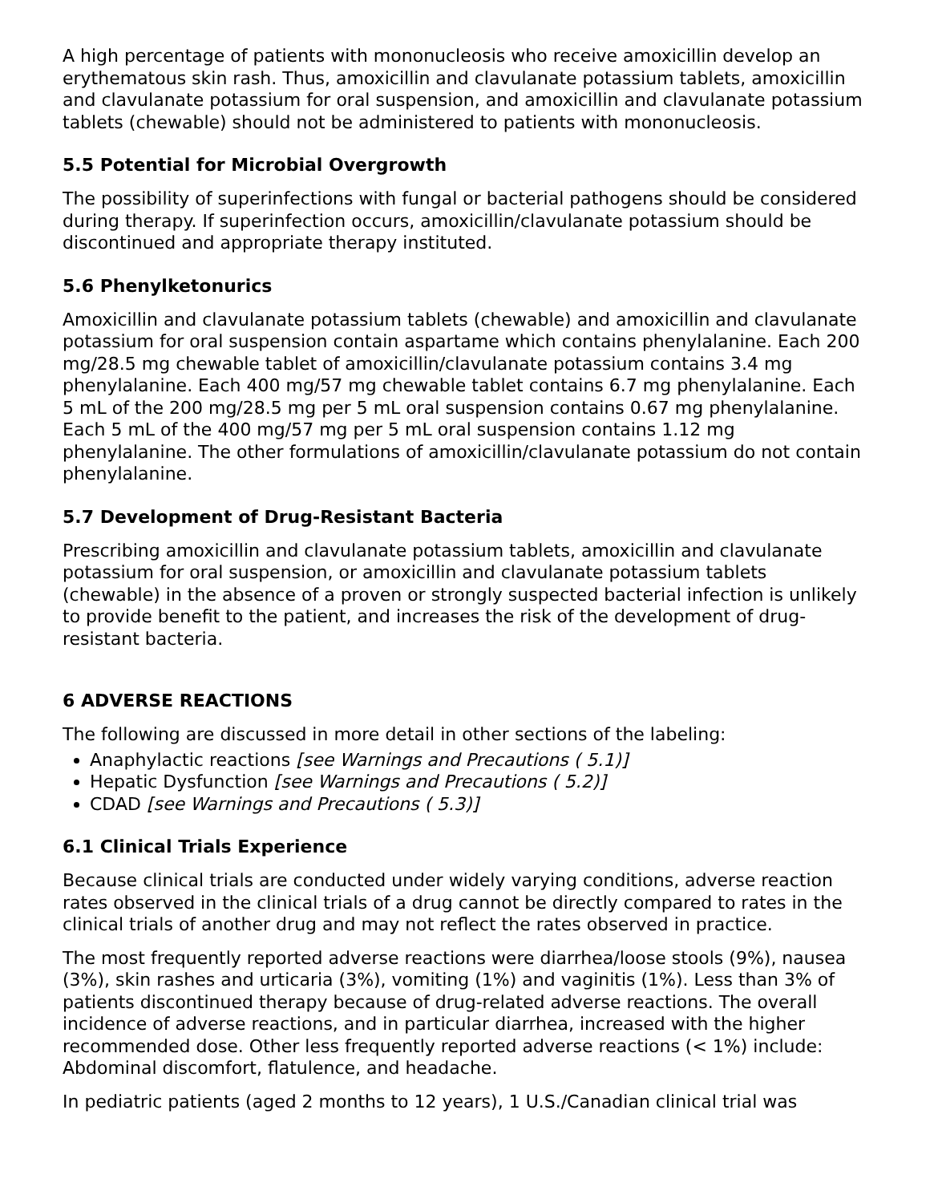A high percentage of patients with mononucleosis who receive amoxicillin develop an erythematous skin rash. Thus, amoxicillin and clavulanate potassium tablets, amoxicillin and clavulanate potassium for oral suspension, and amoxicillin and clavulanate potassium tablets (chewable) should not be administered to patients with mononucleosis.
5.5 Potential for Microbial Overgrowth
The possibility of superinfections with fungal or bacterial pathogens should be considered during therapy. If superinfection occurs, amoxicillin/clavulanate potassium should be discontinued and appropriate therapy instituted.
5.6 Phenylketonurics
Amoxicillin and clavulanate potassium tablets (chewable) and amoxicillin and clavulanate potassium for oral suspension contain aspartame which contains phenylalanine. Each 200 mg/28.5 mg chewable tablet of amoxicillin/clavulanate potassium contains 3.4 mg phenylalanine. Each 400 mg/57 mg chewable tablet contains 6.7 mg phenylalanine. Each 5 mL of the 200 mg/28.5 mg per 5 mL oral suspension contains 0.67 mg phenylalanine. Each 5 mL of the 400 mg/57 mg per 5 mL oral suspension contains 1.12 mg phenylalanine. The other formulations of amoxicillin/clavulanate potassium do not contain phenylalanine.
5.7 Development of Drug-Resistant Bacteria
Prescribing amoxicillin and clavulanate potassium tablets, amoxicillin and clavulanate potassium for oral suspension, or amoxicillin and clavulanate potassium tablets (chewable) in the absence of a proven or strongly suspected bacterial infection is unlikely to provide benefit to the patient, and increases the risk of the development of drug-resistant bacteria.
6 ADVERSE REACTIONS
The following are discussed in more detail in other sections of the labeling:
Anaphylactic reactions [see Warnings and Precautions ( 5.1)]
Hepatic Dysfunction [see Warnings and Precautions ( 5.2)]
CDAD [see Warnings and Precautions ( 5.3)]
6.1 Clinical Trials Experience
Because clinical trials are conducted under widely varying conditions, adverse reaction rates observed in the clinical trials of a drug cannot be directly compared to rates in the clinical trials of another drug and may not reflect the rates observed in practice.
The most frequently reported adverse reactions were diarrhea/loose stools (9%), nausea (3%), skin rashes and urticaria (3%), vomiting (1%) and vaginitis (1%). Less than 3% of patients discontinued therapy because of drug-related adverse reactions. The overall incidence of adverse reactions, and in particular diarrhea, increased with the higher recommended dose. Other less frequently reported adverse reactions (< 1%) include: Abdominal discomfort, flatulence, and headache.
In pediatric patients (aged 2 months to 12 years), 1 U.S./Canadian clinical trial was